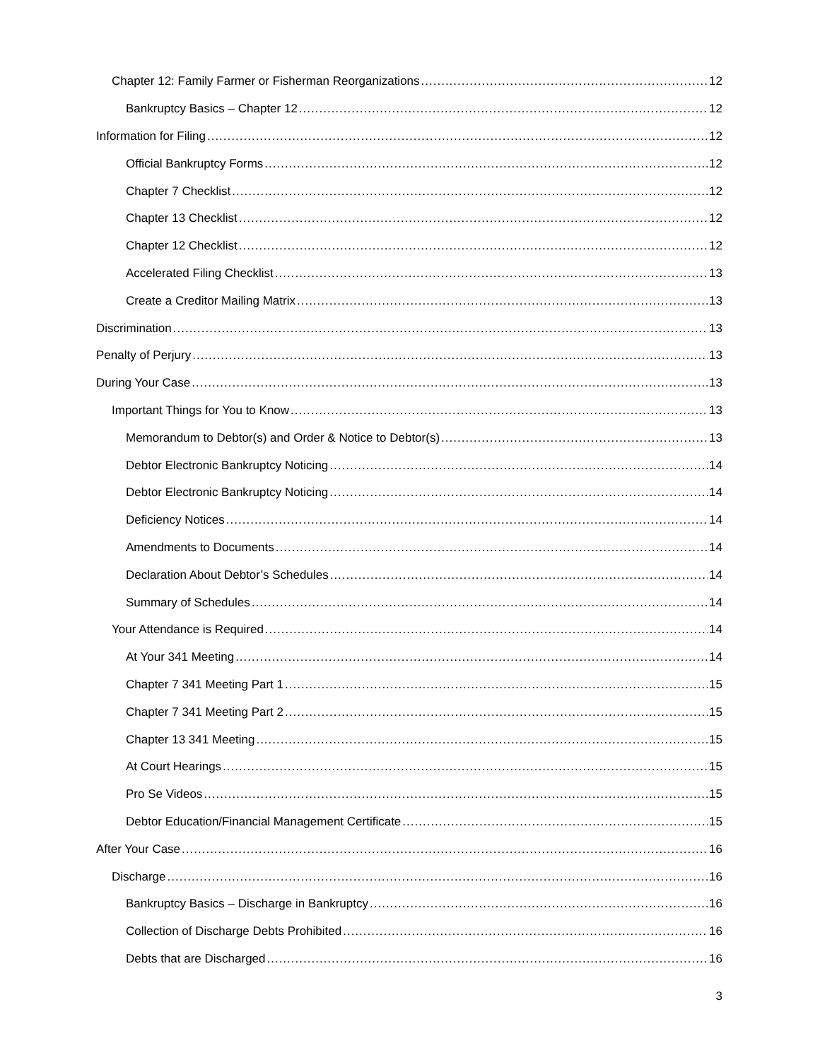Chapter 12: Family Farmer or Fisherman Reorganizations 12
Bankruptcy Basics – Chapter 12 12
Information for Filing 12
Official Bankruptcy Forms 12
Chapter 7 Checklist 12
Chapter 13 Checklist 12
Chapter 12 Checklist 12
Accelerated Filing Checklist 13
Create a Creditor Mailing Matrix 13
Discrimination 13
Penalty of Perjury 13
During Your Case 13
Important Things for You to Know 13
Memorandum to Debtor(s) and Order & Notice to Debtor(s) 13
Debtor Electronic Bankruptcy Noticing 14
Debtor Electronic Bankruptcy Noticing 14
Deficiency Notices 14
Amendments to Documents 14
Declaration About Debtor’s Schedules 14
Summary of Schedules 14
Your Attendance is Required 14
At Your 341 Meeting 14
Chapter 7 341 Meeting Part 1 15
Chapter 7 341 Meeting Part 2 15
Chapter 13 341 Meeting 15
At Court Hearings 15
Pro Se Videos 15
Debtor Education/Financial Management Certificate 15
After Your Case 16
Discharge 16
Bankruptcy Basics – Discharge in Bankruptcy 16
Collection of Discharge Debts Prohibited 16
Debts that are Discharged 16
3